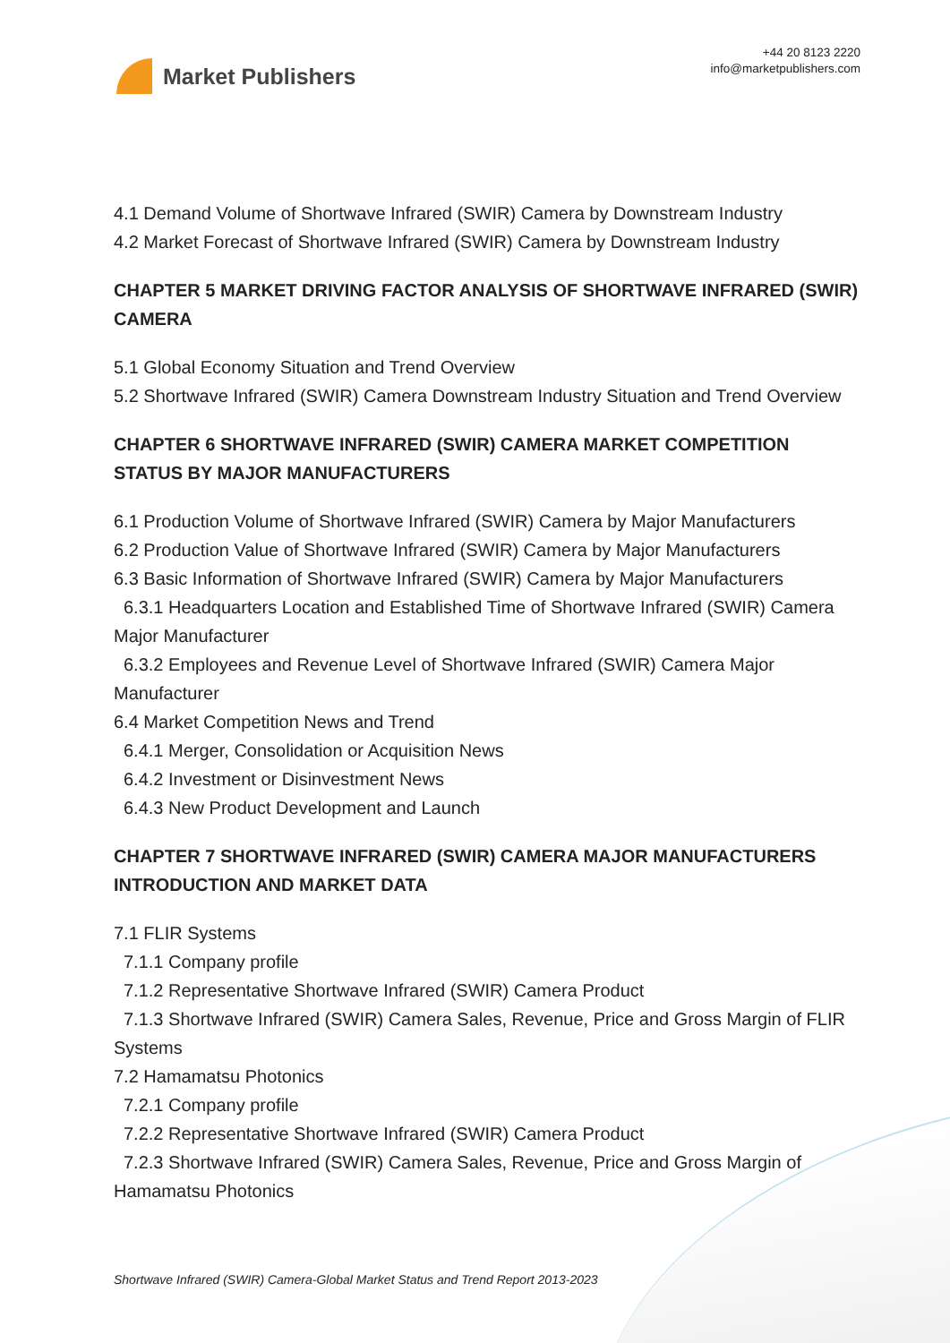Market Publishers
+44 20 8123 2220
info@marketpublishers.com
4.1 Demand Volume of Shortwave Infrared (SWIR) Camera by Downstream Industry
4.2 Market Forecast of Shortwave Infrared (SWIR) Camera by Downstream Industry
CHAPTER 5 MARKET DRIVING FACTOR ANALYSIS OF SHORTWAVE INFRARED (SWIR) CAMERA
5.1 Global Economy Situation and Trend Overview
5.2 Shortwave Infrared (SWIR) Camera Downstream Industry Situation and Trend Overview
CHAPTER 6 SHORTWAVE INFRARED (SWIR) CAMERA MARKET COMPETITION STATUS BY MAJOR MANUFACTURERS
6.1 Production Volume of Shortwave Infrared (SWIR) Camera by Major Manufacturers
6.2 Production Value of Shortwave Infrared (SWIR) Camera by Major Manufacturers
6.3 Basic Information of Shortwave Infrared (SWIR) Camera by Major Manufacturers
6.3.1 Headquarters Location and Established Time of Shortwave Infrared (SWIR) Camera Major Manufacturer
6.3.2 Employees and Revenue Level of Shortwave Infrared (SWIR) Camera Major Manufacturer
6.4 Market Competition News and Trend
6.4.1 Merger, Consolidation or Acquisition News
6.4.2 Investment or Disinvestment News
6.4.3 New Product Development and Launch
CHAPTER 7 SHORTWAVE INFRARED (SWIR) CAMERA MAJOR MANUFACTURERS INTRODUCTION AND MARKET DATA
7.1 FLIR Systems
7.1.1 Company profile
7.1.2 Representative Shortwave Infrared (SWIR) Camera Product
7.1.3 Shortwave Infrared (SWIR) Camera Sales, Revenue, Price and Gross Margin of FLIR Systems
7.2 Hamamatsu Photonics
7.2.1 Company profile
7.2.2 Representative Shortwave Infrared (SWIR) Camera Product
7.2.3 Shortwave Infrared (SWIR) Camera Sales, Revenue, Price and Gross Margin of Hamamatsu Photonics
Shortwave Infrared (SWIR) Camera-Global Market Status and Trend Report 2013-2023